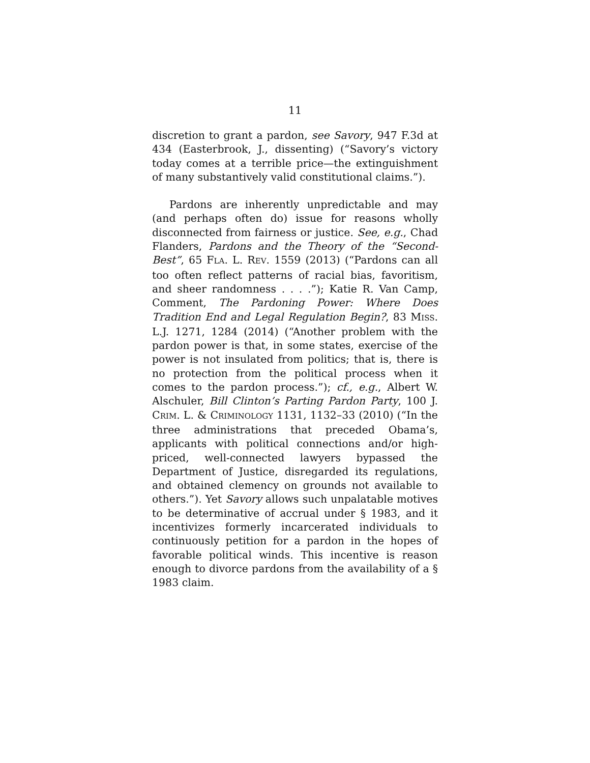11
discretion to grant a pardon, see Savory, 947 F.3d at 434 (Easterbrook, J., dissenting) (“Savory’s victory today comes at a terrible price—the extinguishment of many substantively valid constitutional claims.”).
Pardons are inherently unpredictable and may (and perhaps often do) issue for reasons wholly disconnected from fairness or justice. See, e.g., Chad Flanders, Pardons and the Theory of the “Second-Best”, 65 FLA. L. REV. 1559 (2013) (“Pardons can all too often reflect patterns of racial bias, favoritism, and sheer randomness . . . .”); Katie R. Van Camp, Comment, The Pardoning Power: Where Does Tradition End and Legal Regulation Begin?, 83 MISS. L.J. 1271, 1284 (2014) (“Another problem with the pardon power is that, in some states, exercise of the power is not insulated from politics; that is, there is no protection from the political process when it comes to the pardon process.”); cf., e.g., Albert W. Alschuler, Bill Clinton’s Parting Pardon Party, 100 J. CRIM. L. & CRIMINOLOGY 1131, 1132–33 (2010) (“In the three administrations that preceded Obama’s, applicants with political connections and/or high-priced, well-connected lawyers bypassed the Department of Justice, disregarded its regulations, and obtained clemency on grounds not available to others.”). Yet Savory allows such unpalatable motives to be determinative of accrual under § 1983, and it incentivizes formerly incarcerated individuals to continuously petition for a pardon in the hopes of favorable political winds. This incentive is reason enough to divorce pardons from the availability of a § 1983 claim.